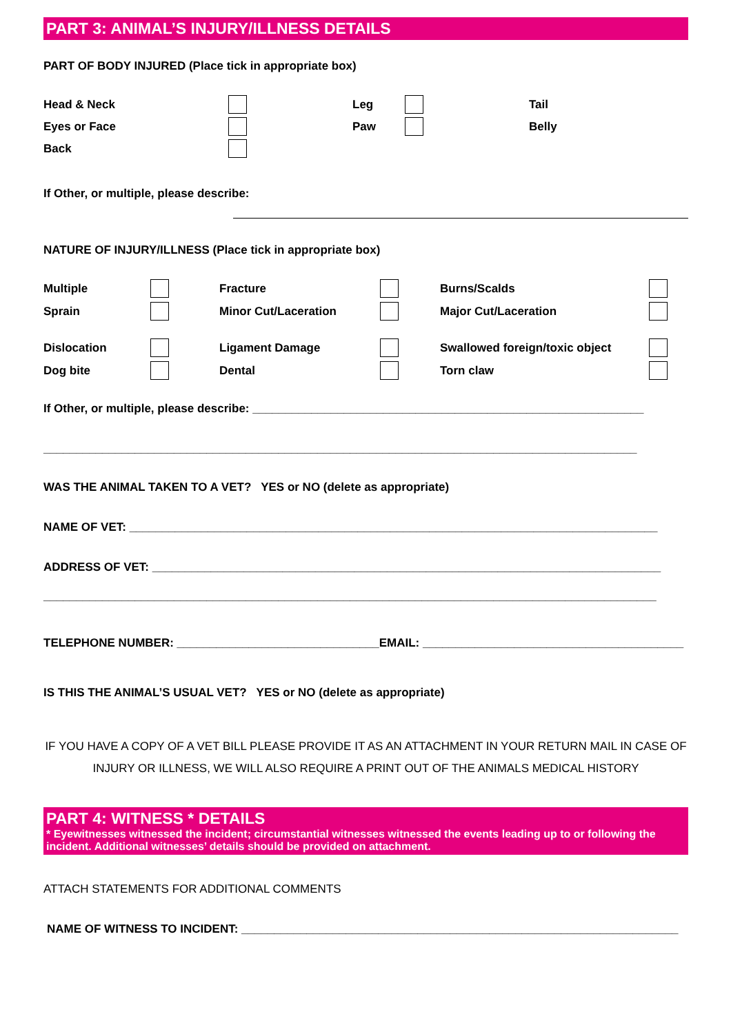PART 3: ANIMAL’S INJURY/ILLNESS DETAILS
PART OF BODY INJURED (Place tick in appropriate box)
Head & Neck Leg Tail Eyes or Face Paw Belly Back
If Other, or multiple, please describe:
NATURE OF INJURY/ILLNESS (Place tick in appropriate box)
Multiple Fracture Burns/Scalds Sprain Minor Cut/Laceration Major Cut/Laceration Dislocation Ligament Damage Swallowed foreign/toxic object Dog bite Dental Torn claw
If Other, or multiple, please describe: ____________________________________________________________
___________________________________________________________________________________________
WAS THE ANIMAL TAKEN TO A VET? YES or NO (delete as appropriate)
NAME OF VET: _________________________________________________________________________________
ADDRESS OF VET: ______________________________________________________________________________
______________________________________________________________________________________________
TELEPHONE NUMBER: _______________________________EMAIL: ________________________________________
IS THIS THE ANIMAL’S USUAL VET? YES or NO (delete as appropriate)
IF YOU HAVE A COPY OF A VET BILL PLEASE PROVIDE IT AS AN ATTACHMENT IN YOUR RETURN MAIL IN CASE OF INJURY OR ILLNESS, WE WILL ALSO REQUIRE A PRINT OUT OF THE ANIMALS MEDICAL HISTORY
PART 4: WITNESS * DETAILS
* Eyewitnesses witnessed the incident; circumstantial witnesses witnessed the events leading up to or following the incident. Additional witnesses’ details should be provided on attachment.
ATTACH STATEMENTS FOR ADDITIONAL COMMENTS
NAME OF WITNESS TO INCIDENT: ___________________________________________________________________